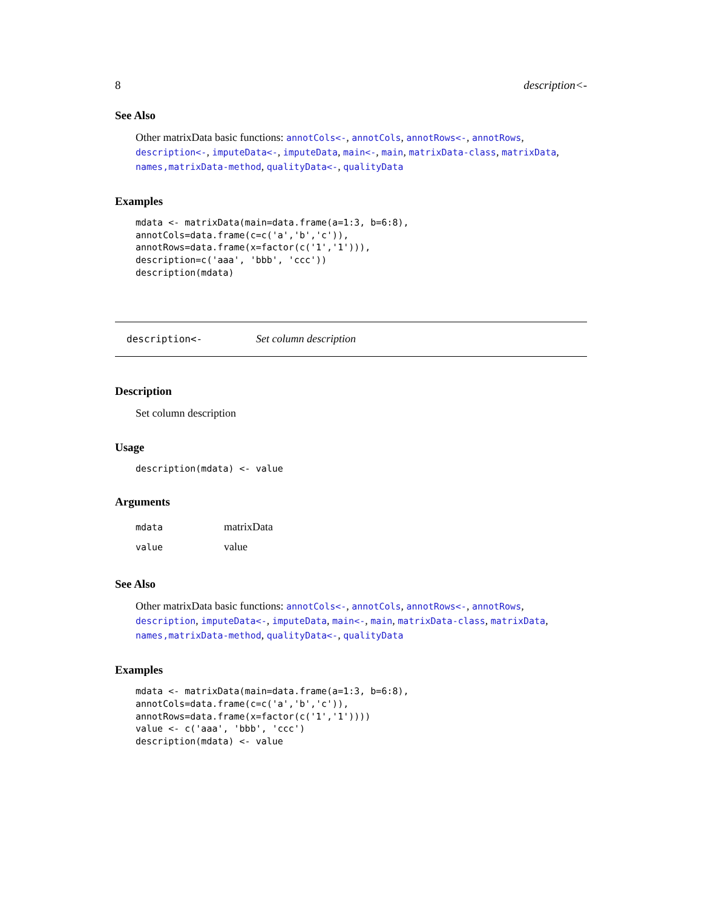8 description<-
See Also
Other matrixData basic functions: annotCols<-, annotCols, annotRows<-, annotRows, description<-, imputeData<-, imputeData, main<-, main, matrixData-class, matrixData, names,matrixData-method, qualityData<-, qualityData
Examples
mdata <- matrixData(main=data.frame(a=1:3, b=6:8),
annotCols=data.frame(c=c('a','b','c')),
annotRows=data.frame(x=factor(c('1','1'))),
description=c('aaa', 'bbb', 'ccc'))
description(mdata)
description<- Set column description
Description
Set column description
Usage
description(mdata) <- value
Arguments
| mdata | matrixData |
| value | value |
See Also
Other matrixData basic functions: annotCols<-, annotCols, annotRows<-, annotRows, description, imputeData<-, imputeData, main<-, main, matrixData-class, matrixData, names,matrixData-method, qualityData<-, qualityData
Examples
mdata <- matrixData(main=data.frame(a=1:3, b=6:8),
annotCols=data.frame(c=c('a','b','c')),
annotRows=data.frame(x=factor(c('1','1'))))
value <- c('aaa', 'bbb', 'ccc')
description(mdata) <- value